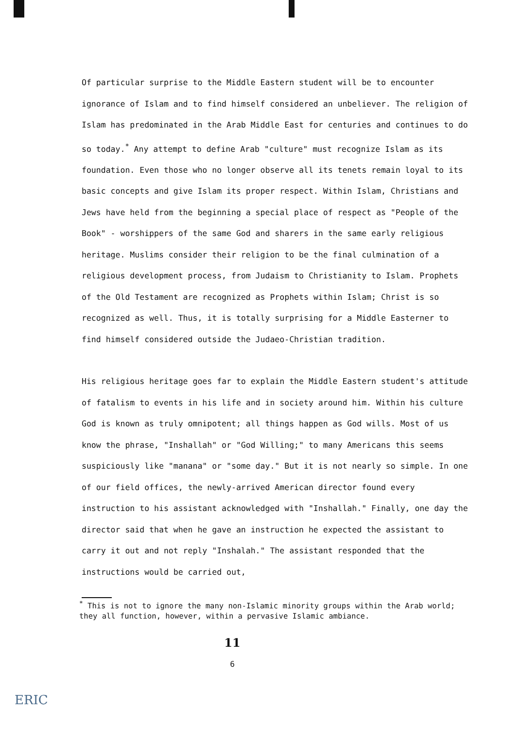Of particular surprise to the Middle Eastern student will be to encounter ignorance of Islam and to find himself considered an unbeliever. The religion of Islam has predominated in the Arab Middle East for centuries and continues to do so today.<sup>*</sup> Any attempt to define Arab "culture" must recognize Islam as its foundation. Even those who no longer observe all its tenets remain loyal to its basic concepts and give Islam its proper respect. Within Islam, Christians and Jews have held from the beginning a special place of respect as "People of the Book" - worshippers of the same God and sharers in the same early religious heritage. Muslims consider their religion to be the final culmination of a religious development process, from Judaism to Christianity to Islam. Prophets of the Old Testament are recognized as Prophets within Islam; Christ is so recognized as well. Thus, it is totally surprising for a Middle Easterner to find himself considered outside the Judaeo-Christian tradition.
His religious heritage goes far to explain the Middle Eastern student's attitude of fatalism to events in his life and in society around him. Within his culture God is known as truly omnipotent; all things happen as God wills. Most of us know the phrase, "Inshallah" or "God Willing;" to many Americans this seems suspiciously like "manana" or "some day." But it is not nearly so simple. In one of our field offices, the newly-arrived American director found every instruction to his assistant acknowledged with "Inshallah." Finally, one day the director said that when he gave an instruction he expected the assistant to carry it out and not reply "Inshalah." The assistant responded that the instructions would be carried out,
<sup>*</sup> This is not to ignore the many non-Islamic minority groups within the Arab world; they all function, however, within a pervasive Islamic ambiance.
11
6
ERIC